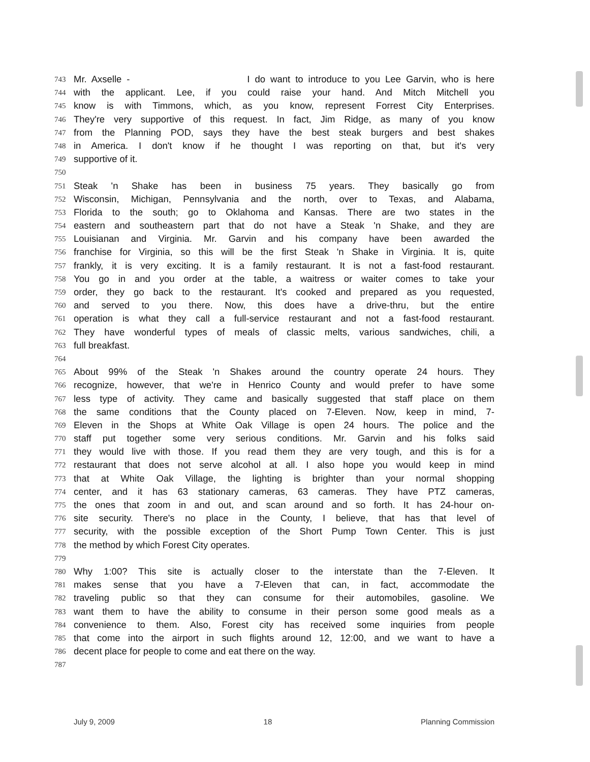743 Mr. Axselle - I do want to introduce to you Lee Garvin, who is here
744 with the applicant. Lee, if you could raise your hand. And Mitch Mitchell you
745 know is with Timmons, which, as you know, represent Forrest City Enterprises.
746 They're very supportive of this request. In fact, Jim Ridge, as many of you know
747 from the Planning POD, says they have the best steak burgers and best shakes
748 in America. I don't know if he thought I was reporting on that, but it's very
749 supportive of it.
750
751 Steak 'n Shake has been in business 75 years. They basically go from
752 Wisconsin, Michigan, Pennsylvania and the north, over to Texas, and Alabama,
753 Florida to the south; go to Oklahoma and Kansas. There are two states in the
754 eastern and southeastern part that do not have a Steak 'n Shake, and they are
755 Louisianan and Virginia. Mr. Garvin and his company have been awarded the
756 franchise for Virginia, so this will be the first Steak 'n Shake in Virginia. It is, quite
757 frankly, it is very exciting. It is a family restaurant. It is not a fast-food restaurant.
758 You go in and you order at the table, a waitress or waiter comes to take your
759 order, they go back to the restaurant. It's cooked and prepared as you requested,
760 and served to you there. Now, this does have a drive-thru, but the entire
761 operation is what they call a full-service restaurant and not a fast-food restaurant.
762 They have wonderful types of meals of classic melts, various sandwiches, chili, a
763 full breakfast.
764
765 About 99% of the Steak 'n Shakes around the country operate 24 hours. They
766 recognize, however, that we're in Henrico County and would prefer to have some
767 less type of activity. They came and basically suggested that staff place on them
768 the same conditions that the County placed on 7-Eleven. Now, keep in mind, 7-
769 Eleven in the Shops at White Oak Village is open 24 hours. The police and the
770 staff put together some very serious conditions. Mr. Garvin and his folks said
771 they would live with those. If you read them they are very tough, and this is for a
772 restaurant that does not serve alcohol at all. I also hope you would keep in mind
773 that at White Oak Village, the lighting is brighter than your normal shopping
774 center, and it has 63 stationary cameras, 63 cameras. They have PTZ cameras,
775 the ones that zoom in and out, and scan around and so forth. It has 24-hour on-
776 site security. There's no place in the County, I believe, that has that level of
777 security, with the possible exception of the Short Pump Town Center. This is just
778 the method by which Forest City operates.
779
780 Why 1:00? This site is actually closer to the interstate than the 7-Eleven. It
781 makes sense that you have a 7-Eleven that can, in fact, accommodate the
782 traveling public so that they can consume for their automobiles, gasoline. We
783 want them to have the ability to consume in their person some good meals as a
784 convenience to them. Also, Forest city has received some inquiries from people
785 that come into the airport in such flights around 12, 12:00, and we want to have a
786 decent place for people to come and eat there on the way.
787
July 9, 2009 18 Planning Commission